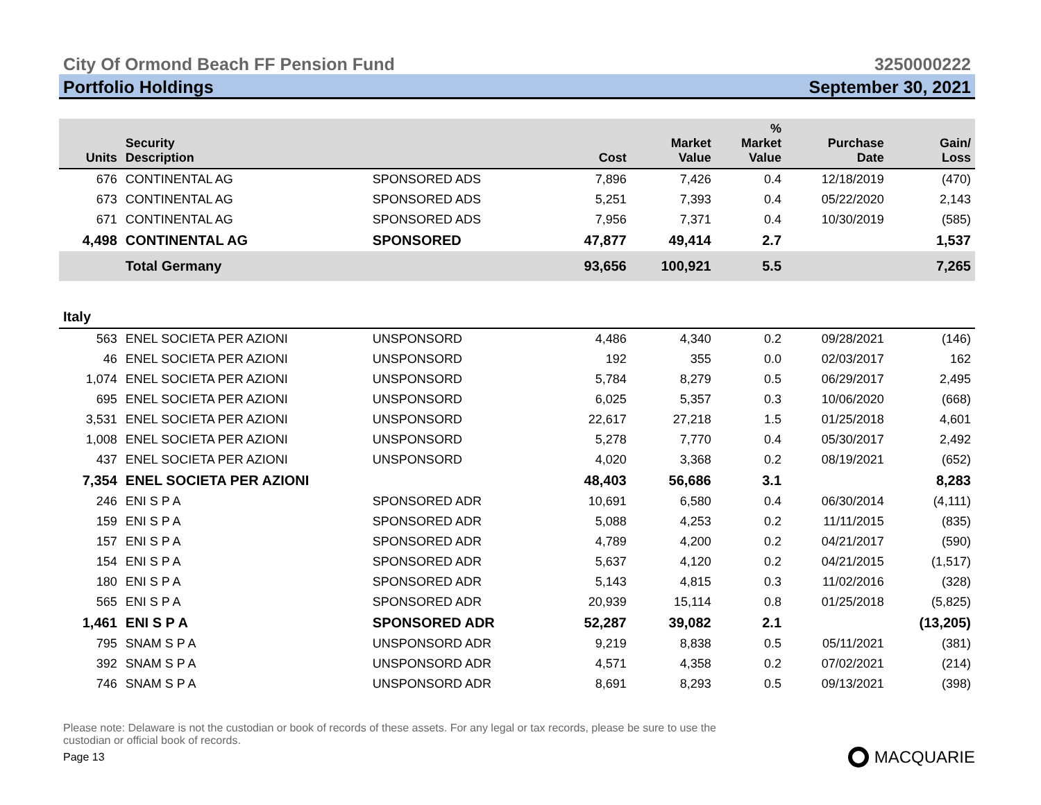City Of Ormond Beach FF Pension Fund 3250000222
Portfolio Holdings September 30, 2021
| Units | Security Description | | Cost | Market Value | % Market Value | Purchase Date | Gain/ Loss |
| --- | --- | --- | --- | --- | --- | --- | --- |
| 676 | CONTINENTAL AG | SPONSORED ADS | 7,896 | 7,426 | 0.4 | 12/18/2019 | (470) |
| 673 | CONTINENTAL AG | SPONSORED ADS | 5,251 | 7,393 | 0.4 | 05/22/2020 | 2,143 |
| 671 | CONTINENTAL AG | SPONSORED ADS | 7,956 | 7,371 | 0.4 | 10/30/2019 | (585) |
| 4,498 | CONTINENTAL AG | SPONSORED | 47,877 | 49,414 | 2.7 | | 1,537 |
| | Total Germany | | 93,656 | 100,921 | 5.5 | | 7,265 |
| Italy | | | | | | | |
| 563 | ENEL SOCIETA PER AZIONI | UNSPONSORD | 4,486 | 4,340 | 0.2 | 09/28/2021 | (146) |
| 46 | ENEL SOCIETA PER AZIONI | UNSPONSORD | 192 | 355 | 0.0 | 02/03/2017 | 162 |
| 1,074 | ENEL SOCIETA PER AZIONI | UNSPONSORD | 5,784 | 8,279 | 0.5 | 06/29/2017 | 2,495 |
| 695 | ENEL SOCIETA PER AZIONI | UNSPONSORD | 6,025 | 5,357 | 0.3 | 10/06/2020 | (668) |
| 3,531 | ENEL SOCIETA PER AZIONI | UNSPONSORD | 22,617 | 27,218 | 1.5 | 01/25/2018 | 4,601 |
| 1,008 | ENEL SOCIETA PER AZIONI | UNSPONSORD | 5,278 | 7,770 | 0.4 | 05/30/2017 | 2,492 |
| 437 | ENEL SOCIETA PER AZIONI | UNSPONSORD | 4,020 | 3,368 | 0.2 | 08/19/2021 | (652) |
| 7,354 | ENEL SOCIETA PER AZIONI | | 48,403 | 56,686 | 3.1 | | 8,283 |
| 246 | ENI S P A | SPONSORED ADR | 10,691 | 6,580 | 0.4 | 06/30/2014 | (4,111) |
| 159 | ENI S P A | SPONSORED ADR | 5,088 | 4,253 | 0.2 | 11/11/2015 | (835) |
| 157 | ENI S P A | SPONSORED ADR | 4,789 | 4,200 | 0.2 | 04/21/2017 | (590) |
| 154 | ENI S P A | SPONSORED ADR | 5,637 | 4,120 | 0.2 | 04/21/2015 | (1,517) |
| 180 | ENI S P A | SPONSORED ADR | 5,143 | 4,815 | 0.3 | 11/02/2016 | (328) |
| 565 | ENI S P A | SPONSORED ADR | 20,939 | 15,114 | 0.8 | 01/25/2018 | (5,825) |
| 1,461 | ENI S P A | SPONSORED ADR | 52,287 | 39,082 | 2.1 | | (13,205) |
| 795 | SNAM S P A | UNSPONSORD ADR | 9,219 | 8,838 | 0.5 | 05/11/2021 | (381) |
| 392 | SNAM S P A | UNSPONSORD ADR | 4,571 | 4,358 | 0.2 | 07/02/2021 | (214) |
| 746 | SNAM S P A | UNSPONSORD ADR | 8,691 | 8,293 | 0.5 | 09/13/2021 | (398) |
Please note: Delaware is not the custodian or book of records of these assets. For any legal or tax records, please be sure to use the custodian or official book of records.
Page 13 MACQUARIE